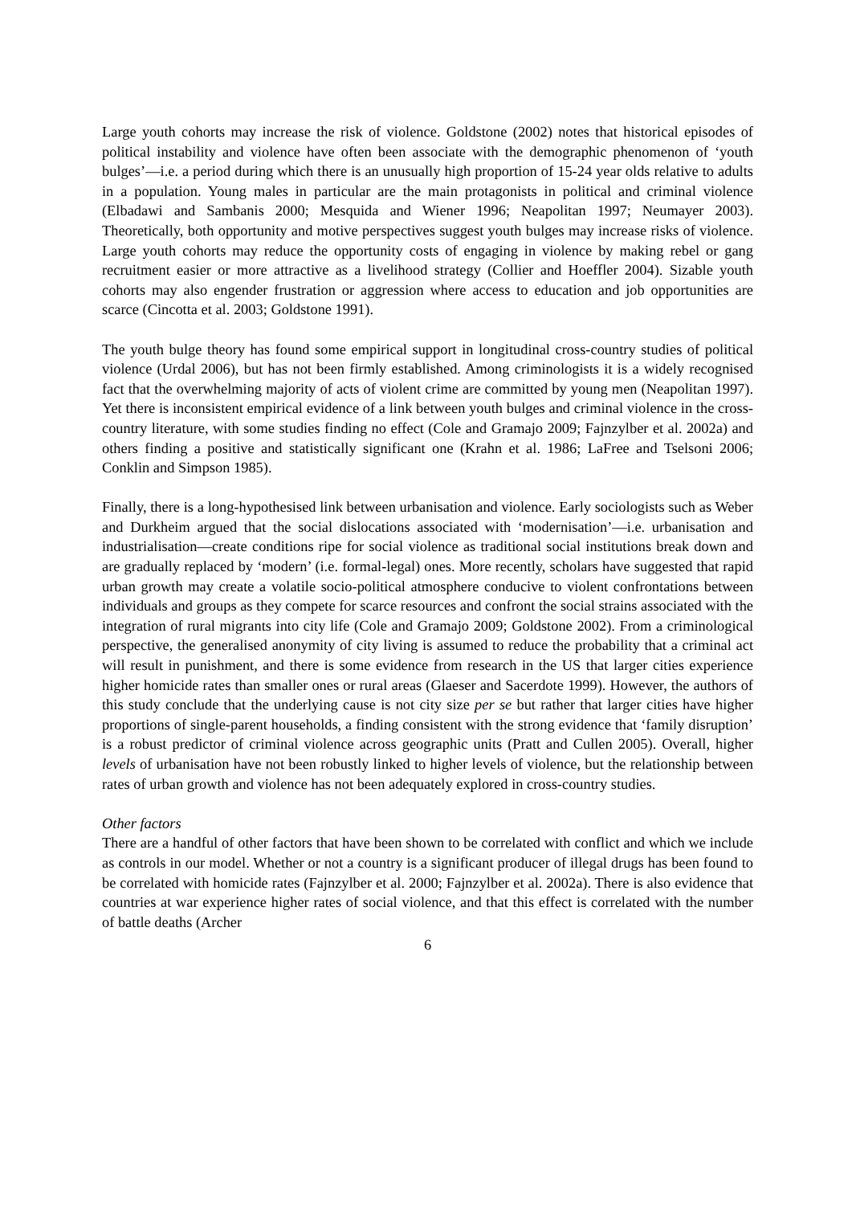Large youth cohorts may increase the risk of violence. Goldstone (2002) notes that historical episodes of political instability and violence have often been associate with the demographic phenomenon of ‘youth bulges’—i.e. a period during which there is an unusually high proportion of 15-24 year olds relative to adults in a population. Young males in particular are the main protagonists in political and criminal violence (Elbadawi and Sambanis 2000; Mesquida and Wiener 1996; Neapolitan 1997; Neumayer 2003). Theoretically, both opportunity and motive perspectives suggest youth bulges may increase risks of violence. Large youth cohorts may reduce the opportunity costs of engaging in violence by making rebel or gang recruitment easier or more attractive as a livelihood strategy (Collier and Hoeffler 2004). Sizable youth cohorts may also engender frustration or aggression where access to education and job opportunities are scarce (Cincotta et al. 2003; Goldstone 1991).
The youth bulge theory has found some empirical support in longitudinal cross-country studies of political violence (Urdal 2006), but has not been firmly established. Among criminologists it is a widely recognised fact that the overwhelming majority of acts of violent crime are committed by young men (Neapolitan 1997). Yet there is inconsistent empirical evidence of a link between youth bulges and criminal violence in the cross-country literature, with some studies finding no effect (Cole and Gramajo 2009; Fajnzylber et al. 2002a) and others finding a positive and statistically significant one (Krahn et al. 1986; LaFree and Tselsoni 2006; Conklin and Simpson 1985).
Finally, there is a long-hypothesised link between urbanisation and violence. Early sociologists such as Weber and Durkheim argued that the social dislocations associated with ‘modernisation’—i.e. urbanisation and industrialisation—create conditions ripe for social violence as traditional social institutions break down and are gradually replaced by ‘modern’ (i.e. formal-legal) ones. More recently, scholars have suggested that rapid urban growth may create a volatile socio-political atmosphere conducive to violent confrontations between individuals and groups as they compete for scarce resources and confront the social strains associated with the integration of rural migrants into city life (Cole and Gramajo 2009; Goldstone 2002). From a criminological perspective, the generalised anonymity of city living is assumed to reduce the probability that a criminal act will result in punishment, and there is some evidence from research in the US that larger cities experience higher homicide rates than smaller ones or rural areas (Glaeser and Sacerdote 1999). However, the authors of this study conclude that the underlying cause is not city size per se but rather that larger cities have higher proportions of single-parent households, a finding consistent with the strong evidence that ‘family disruption’ is a robust predictor of criminal violence across geographic units (Pratt and Cullen 2005). Overall, higher levels of urbanisation have not been robustly linked to higher levels of violence, but the relationship between rates of urban growth and violence has not been adequately explored in cross-country studies.
Other factors
There are a handful of other factors that have been shown to be correlated with conflict and which we include as controls in our model. Whether or not a country is a significant producer of illegal drugs has been found to be correlated with homicide rates (Fajnzylber et al. 2000; Fajnzylber et al. 2002a). There is also evidence that countries at war experience higher rates of social violence, and that this effect is correlated with the number of battle deaths (Archer
6